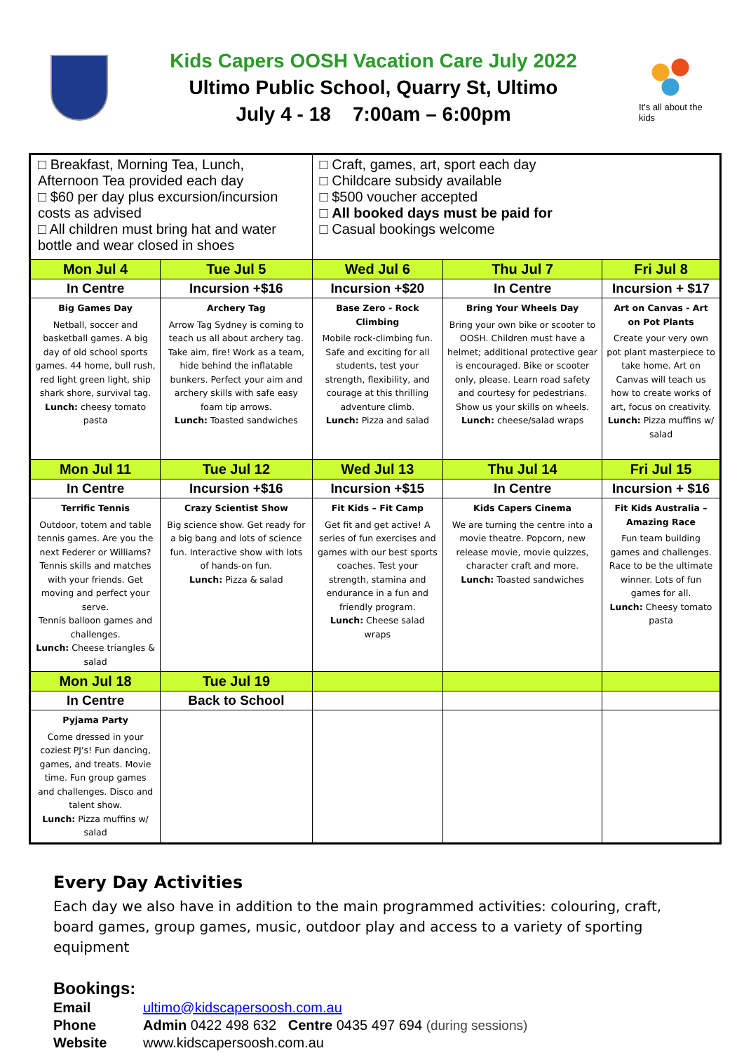Kids Capers OOSH Vacation Care July 2022
Ultimo Public School, Quarry St, Ultimo
July 4 - 18 7:00am – 6:00pm
It's all about the kids
| □ Breakfast, Morning Tea, Lunch, Afternoon Tea provided each day □ $60 per day plus excursion/incursion costs as advised □ All children must bring hat and water bottle and wear closed in shoes | | □ Craft, games, art, sport each day □ Childcare subsidy available □ $500 voucher accepted □ All booked days must be paid for □ Casual bookings welcome | | |
| Mon Jul 4 | Tue Jul 5 | Wed Jul 6 | Thu Jul 7 | Fri Jul 8 |
| In Centre | Incursion +$16 | Incursion +$20 | In Centre | Incursion + $17 |
| Big Games Day Netball, soccer and basketball games. A big day of old school sports games. 44 home, bull rush, red light green light, ship shark shore, survival tag. Lunch: cheesy tomato pasta | Archery Tag Arrow Tag Sydney is coming to teach us all about archery tag. Take aim, fire! Work as a team, hide behind the inflatable bunkers. Perfect your aim and archery skills with safe easy foam tip arrows. Lunch: Toasted sandwiches | Base Zero - Rock Climbing Mobile rock-climbing fun. Safe and exciting for all students, test your strength, flexibility, and courage at this thrilling adventure climb. Lunch: Pizza and salad | Bring Your Wheels Day Bring your own bike or scooter to OOSH. Children must have a helmet; additional protective gear is encouraged. Bike or scooter only, please. Learn road safety and courtesy for pedestrians. Show us your skills on wheels. Lunch: cheese/salad wraps | Art on Canvas - Art on Pot Plants Create your very own pot plant masterpiece to take home. Art on Canvas will teach us how to create works of art, focus on creativity. Lunch: Pizza muffins w/ salad |
| Mon Jul 11 | Tue Jul 12 | Wed Jul 13 | Thu Jul 14 | Fri Jul 15 |
| In Centre | Incursion +$16 | Incursion +$15 | In Centre | Incursion + $16 |
| Terrific Tennis Outdoor, totem and table tennis games. Are you the next Federer or Williams? Tennis skills and matches with your friends. Get moving and perfect your serve. Tennis balloon games and challenges. Lunch: Cheese triangles & salad | Crazy Scientist Show Big science show. Get ready for a big bang and lots of science fun. Interactive show with lots of hands-on fun. Lunch: Pizza & salad | Fit Kids – Fit Camp Get fit and get active! A series of fun exercises and games with our best sports coaches. Test your strength, stamina and endurance in a fun and friendly program. Lunch: Cheese salad wraps | Kids Capers Cinema We are turning the centre into a movie theatre. Popcorn, new release movie, movie quizzes, character craft and more. Lunch: Toasted sandwiches | Fit Kids Australia – Amazing Race Fun team building games and challenges. Race to be the ultimate winner. Lots of fun games for all. Lunch: Cheesy tomato pasta |
| Mon Jul 18 | Tue Jul 19 | | | |
| In Centre | Back to School | | | |
| Pyjama Party Come dressed in your coziest PJ's! Fun dancing, games, and treats. Movie time. Fun group games and challenges. Disco and talent show. Lunch: Pizza muffins w/ salad | | | | |
Every Day Activities
Each day we also have in addition to the main programmed activities: colouring, craft, board games, group games, music, outdoor play and access to a variety of sporting equipment
Bookings:
| Email | ultimo@kidscapersoosh.com.au |
| Phone | Admin 0422 498 632 Centre 0435 497 694 (during sessions) |
| Website | www.kidscapersoosh.com.au |